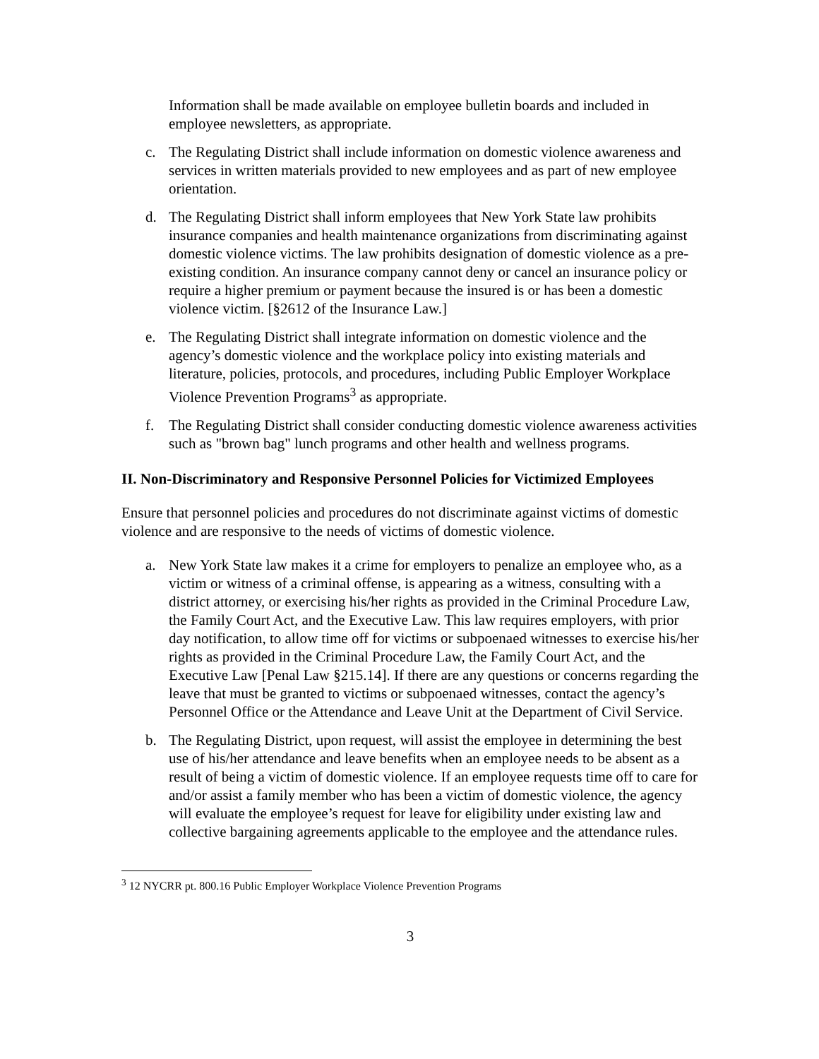Information shall be made available on employee bulletin boards and included in employee newsletters, as appropriate.
c. The Regulating District shall include information on domestic violence awareness and services in written materials provided to new employees and as part of new employee orientation.
d. The Regulating District shall inform employees that New York State law prohibits insurance companies and health maintenance organizations from discriminating against domestic violence victims. The law prohibits designation of domestic violence as a pre-existing condition. An insurance company cannot deny or cancel an insurance policy or require a higher premium or payment because the insured is or has been a domestic violence victim. [§2612 of the Insurance Law.]
e. The Regulating District shall integrate information on domestic violence and the agency’s domestic violence and the workplace policy into existing materials and literature, policies, protocols, and procedures, including Public Employer Workplace Violence Prevention Programs<sup>3</sup> as appropriate.
f. The Regulating District shall consider conducting domestic violence awareness activities such as "brown bag" lunch programs and other health and wellness programs.
II. Non-Discriminatory and Responsive Personnel Policies for Victimized Employees
Ensure that personnel policies and procedures do not discriminate against victims of domestic violence and are responsive to the needs of victims of domestic violence.
a. New York State law makes it a crime for employers to penalize an employee who, as a victim or witness of a criminal offense, is appearing as a witness, consulting with a district attorney, or exercising his/her rights as provided in the Criminal Procedure Law, the Family Court Act, and the Executive Law. This law requires employers, with prior day notification, to allow time off for victims or subpoenaed witnesses to exercise his/her rights as provided in the Criminal Procedure Law, the Family Court Act, and the Executive Law [Penal Law §215.14]. If there are any questions or concerns regarding the leave that must be granted to victims or subpoenaed witnesses, contact the agency’s Personnel Office or the Attendance and Leave Unit at the Department of Civil Service.
b. The Regulating District, upon request, will assist the employee in determining the best use of his/her attendance and leave benefits when an employee needs to be absent as a result of being a victim of domestic violence. If an employee requests time off to care for and/or assist a family member who has been a victim of domestic violence, the agency will evaluate the employee’s request for leave for eligibility under existing law and collective bargaining agreements applicable to the employee and the attendance rules.
<sup>3</sup> 12 NYCRR pt. 800.16 Public Employer Workplace Violence Prevention Programs
3